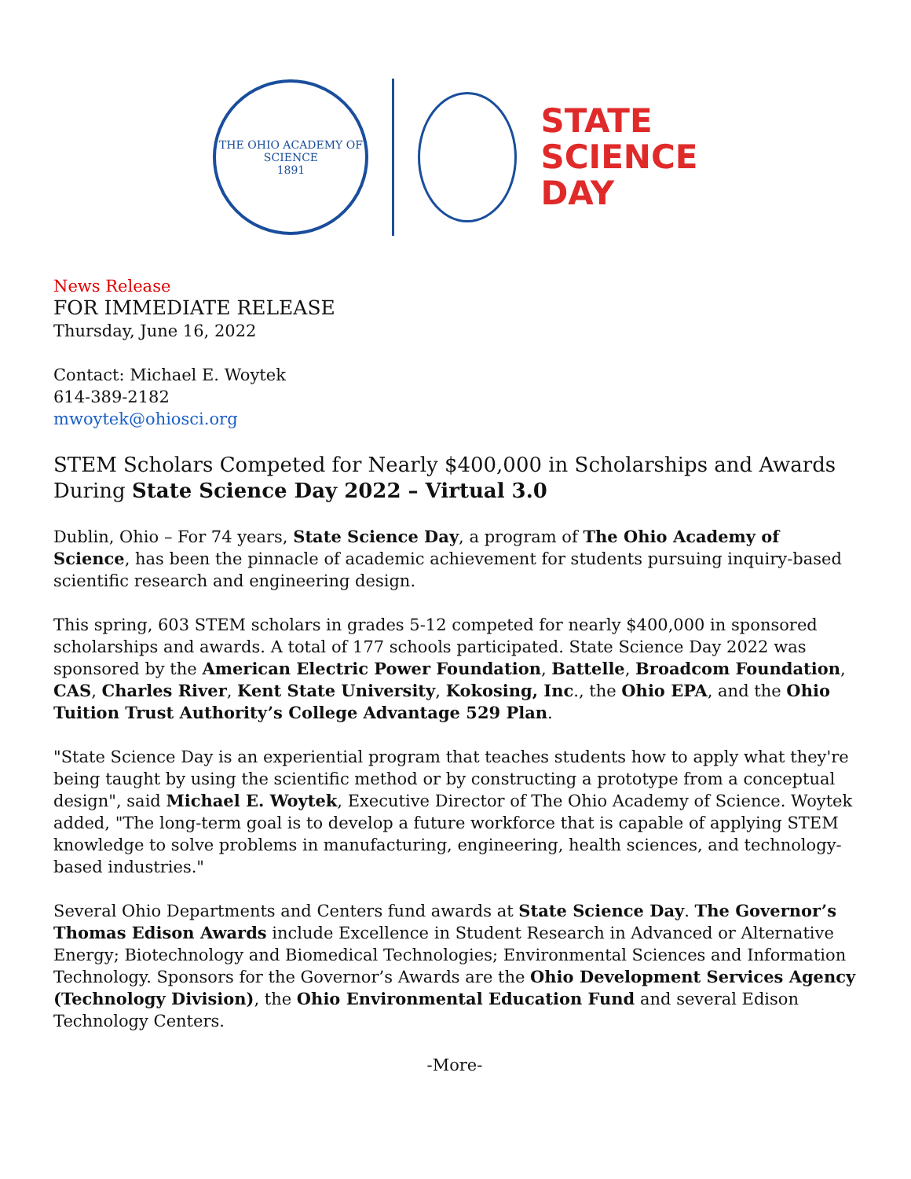THE OHIO ACADEMY OF SCIENCE
1891
STATE
SCIENCE
DAY
News Release
FOR IMMEDIATE RELEASE
Thursday, June 16, 2022
Contact: Michael E. Woytek
614-389-2182
mwoytek@ohiosci.org
STEM Scholars Competed for Nearly $400,000 in Scholarships and Awards During State Science Day 2022 – Virtual 3.0
Dublin, Ohio – For 74 years, State Science Day, a program of The Ohio Academy of Science, has been the pinnacle of academic achievement for students pursuing inquiry-based scientific research and engineering design.
This spring, 603 STEM scholars in grades 5-12 competed for nearly $400,000 in sponsored scholarships and awards. A total of 177 schools participated. State Science Day 2022 was sponsored by the American Electric Power Foundation, Battelle, Broadcom Foundation, CAS, Charles River, Kent State University, Kokosing, Inc., the Ohio EPA, and the Ohio Tuition Trust Authority’s College Advantage 529 Plan.
"State Science Day is an experiential program that teaches students how to apply what they're being taught by using the scientific method or by constructing a prototype from a conceptual design", said Michael E. Woytek, Executive Director of The Ohio Academy of Science. Woytek added, "The long-term goal is to develop a future workforce that is capable of applying STEM knowledge to solve problems in manufacturing, engineering, health sciences, and technology-based industries."
Several Ohio Departments and Centers fund awards at State Science Day. The Governor’s Thomas Edison Awards include Excellence in Student Research in Advanced or Alternative Energy; Biotechnology and Biomedical Technologies; Environmental Sciences and Information Technology. Sponsors for the Governor’s Awards are the Ohio Development Services Agency (Technology Division), the Ohio Environmental Education Fund and several Edison Technology Centers.
-More-